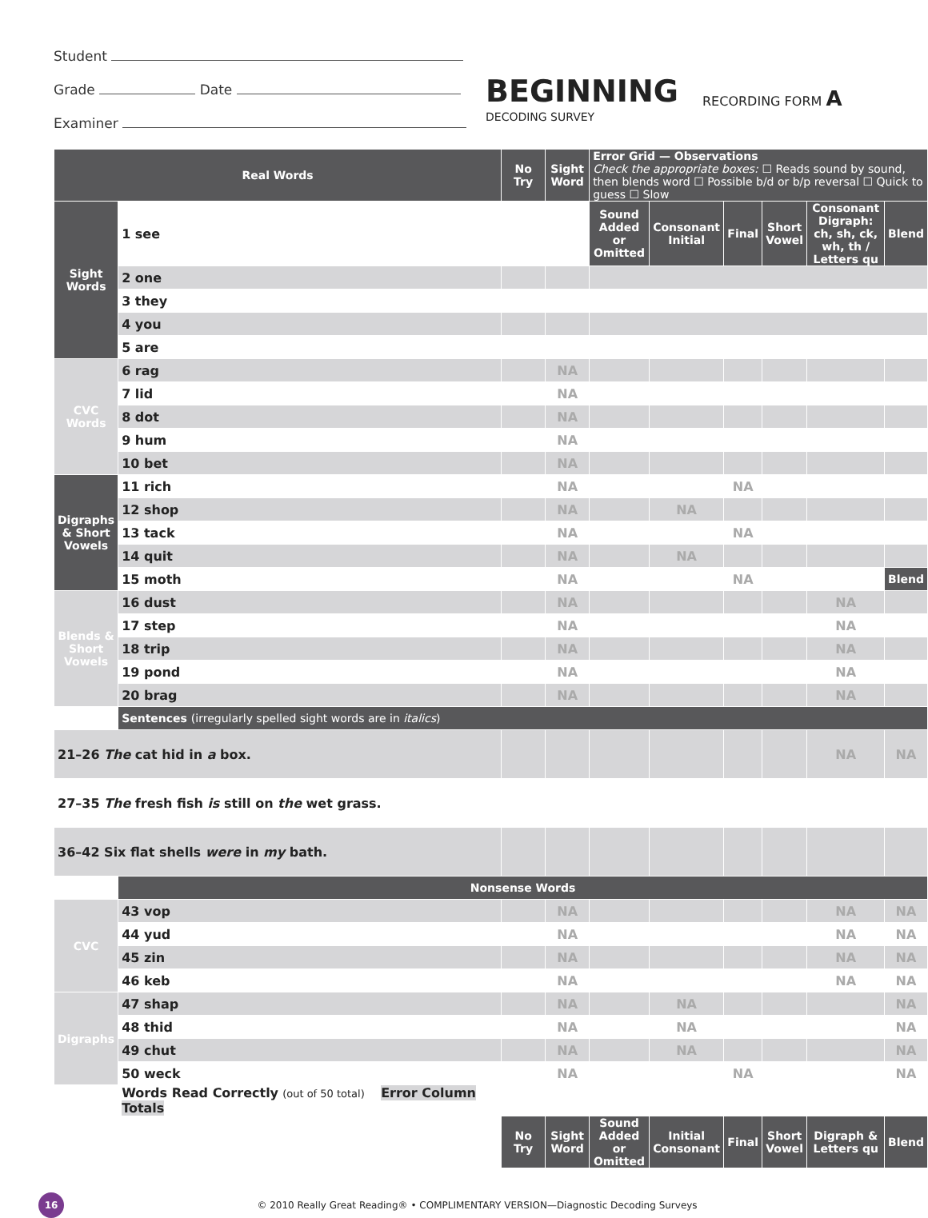Student
Grade Date
Examiner
BEGINNING
DECODING SURVEY
RECORDING FORM A
| Real Words | | No Try | Sight Word | Error Grid — Observations Check the appropriate boxes: ☐ Reads sound by sound, then blends word ☐ Possible b/d or b/p reversal ☐ Quick to guess ☐ Slow | | | | | |
| --- | --- | --- | --- | --- | --- | --- | --- | --- | --- |
| Sight Words | 1 see | | | Sound Added or Omitted | Consonant Initial | Final | Short Vowel | Consonant Digraph: ch, sh, ck, wh, th / Letters qu | Blend |
| | 2 one | | | | | | | | |
| | 3 they | | | | | | | | |
| | 4 you | | | | | | | | |
| | 5 are | | | | | | | | |
| CVC Words | 6 rag | | NA | | | | | | |
| | 7 lid | | NA | | | | | | |
| | 8 dot | | NA | | | | | | |
| | 9 hum | | NA | | | | | | |
| | 10 bet | | NA | | | | | | |
| Digraphs & Short Vowels | 11 rich | | NA | | | NA | | | |
| | 12 shop | | NA | | NA | | | | |
| | 13 tack | | NA | | | NA | | | |
| | 14 quit | | NA | | NA | | | | |
| | 15 moth | | NA | | | NA | | | Blend |
| Blends & Short Vowels | 16 dust | | NA | | | | | NA | |
| | 17 step | | NA | | | | | NA | |
| | 18 trip | | NA | | | | | NA | |
| | 19 pond | | NA | | | | | NA | |
| | 20 brag | | NA | | | | | NA | |
| | Sentences (irregularly spelled sight words are in italics ) | | | | | | | | |
| 21–26 The cat hid in a box. | | | | | | | | NA | NA |
| 27–35 The fresh fish is still on the wet grass. | | | | | | | | | |
| 36–42 Six flat shells were in my bath. | | | | | | | | | |
| | Nonsense Words | | | | | | | | |
| CVC | 43 vop | | NA | | | | | NA | NA |
| | 44 yud | | NA | | | | | NA | NA |
| | 45 zin | | NA | | | | | NA | NA |
| | 46 keb | | NA | | | | | NA | NA |
| Digraphs | 47 shap | | NA | | NA | | | | NA |
| | 48 thid | | NA | | NA | | | | NA |
| | 49 chut | | NA | | NA | | | | NA |
| | 50 weck | | NA | | | NA | | | NA |
| | Words Read Correctly (out of 50 total) Error Column Totals | | | | | | | | |
| | | No Try | Sight Word | Sound Added or Omitted | Initial Consonant | Final | Short Vowel | Digraph & Letters qu | Blend |
16
© 2010 Really Great Reading® • COMPLIMENTARY VERSION—Diagnostic Decoding Surveys